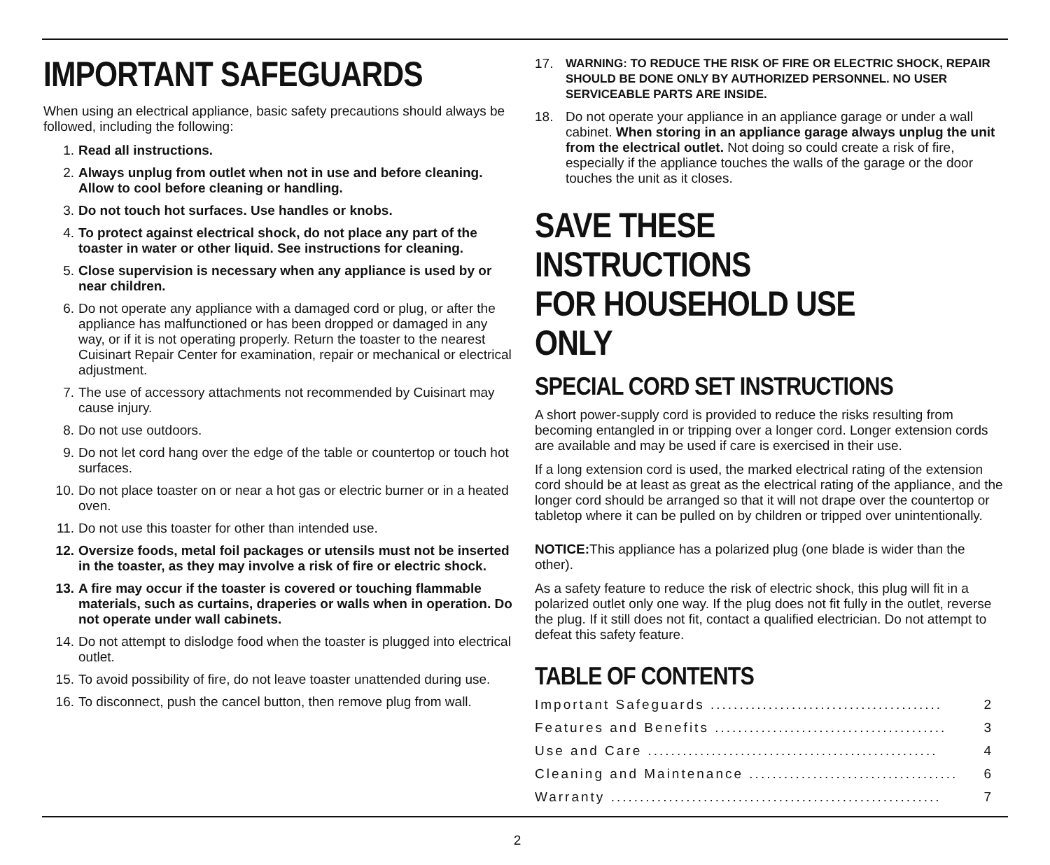IMPORTANT SAFEGUARDS
When using an electrical appliance, basic safety precautions should always be followed, including the following:
1. Read all instructions.
2. Always unplug from outlet when not in use and before cleaning. Allow to cool before cleaning or handling.
3. Do not touch hot surfaces. Use handles or knobs.
4. To protect against electrical shock, do not place any part of the toaster in water or other liquid. See instructions for cleaning.
5. Close supervision is necessary when any appliance is used by or near children.
6. Do not operate any appliance with a damaged cord or plug, or after the appliance has malfunctioned or has been dropped or damaged in any way, or if it is not operating properly. Return the toaster to the nearest Cuisinart Repair Center for examination, repair or mechanical or electrical adjustment.
7. The use of accessory attachments not recommended by Cuisinart may cause injury.
8. Do not use outdoors.
9. Do not let cord hang over the edge of the table or countertop or touch hot surfaces.
10. Do not place toaster on or near a hot gas or electric burner or in a heated oven.
11. Do not use this toaster for other than intended use.
12. Oversize foods, metal foil packages or utensils must not be inserted in the toaster, as they may involve a risk of fire or electric shock.
13. A fire may occur if the toaster is covered or touching flammable materials, such as curtains, draperies or walls when in operation. Do not operate under wall cabinets.
14. Do not attempt to dislodge food when the toaster is plugged into electrical outlet.
15. To avoid possibility of fire, do not leave toaster unattended during use.
16. To disconnect, push the cancel button, then remove plug from wall.
17. WARNING: TO REDUCE THE RISK OF FIRE OR ELECTRIC SHOCK, REPAIR SHOULD BE DONE ONLY BY AUTHORIZED PERSONNEL. NO USER SERVICEABLE PARTS ARE INSIDE.
18. Do not operate your appliance in an appliance garage or under a wall cabinet. When storing in an appliance garage always unplug the unit from the electrical outlet. Not doing so could create a risk of fire, especially if the appliance touches the walls of the garage or the door touches the unit as it closes.
SAVE THESE INSTRUCTIONS
FOR HOUSEHOLD USE ONLY
SPECIAL CORD SET INSTRUCTIONS
A short power-supply cord is provided to reduce the risks resulting from becoming entangled in or tripping over a longer cord. Longer extension cords are available and may be used if care is exercised in their use.
If a long extension cord is used, the marked electrical rating of the extension cord should be at least as great as the electrical rating of the appliance, and the longer cord should be arranged so that it will not drape over the countertop or tabletop where it can be pulled on by children or tripped over unintentionally.
NOTICE: This appliance has a polarized plug (one blade is wider than the other).
As a safety feature to reduce the risk of electric shock, this plug will fit in a polarized outlet only one way. If the plug does not fit fully in the outlet, reverse the plug. If it still does not fit, contact a qualified electrician. Do not attempt to defeat this safety feature.
TABLE OF CONTENTS
Important Safeguards ........................................ 2
Features and Benefits ........................................ 3
Use and Care .................................................. 4
Cleaning and Maintenance .................................... 6
Warranty ......................................................... 7
2